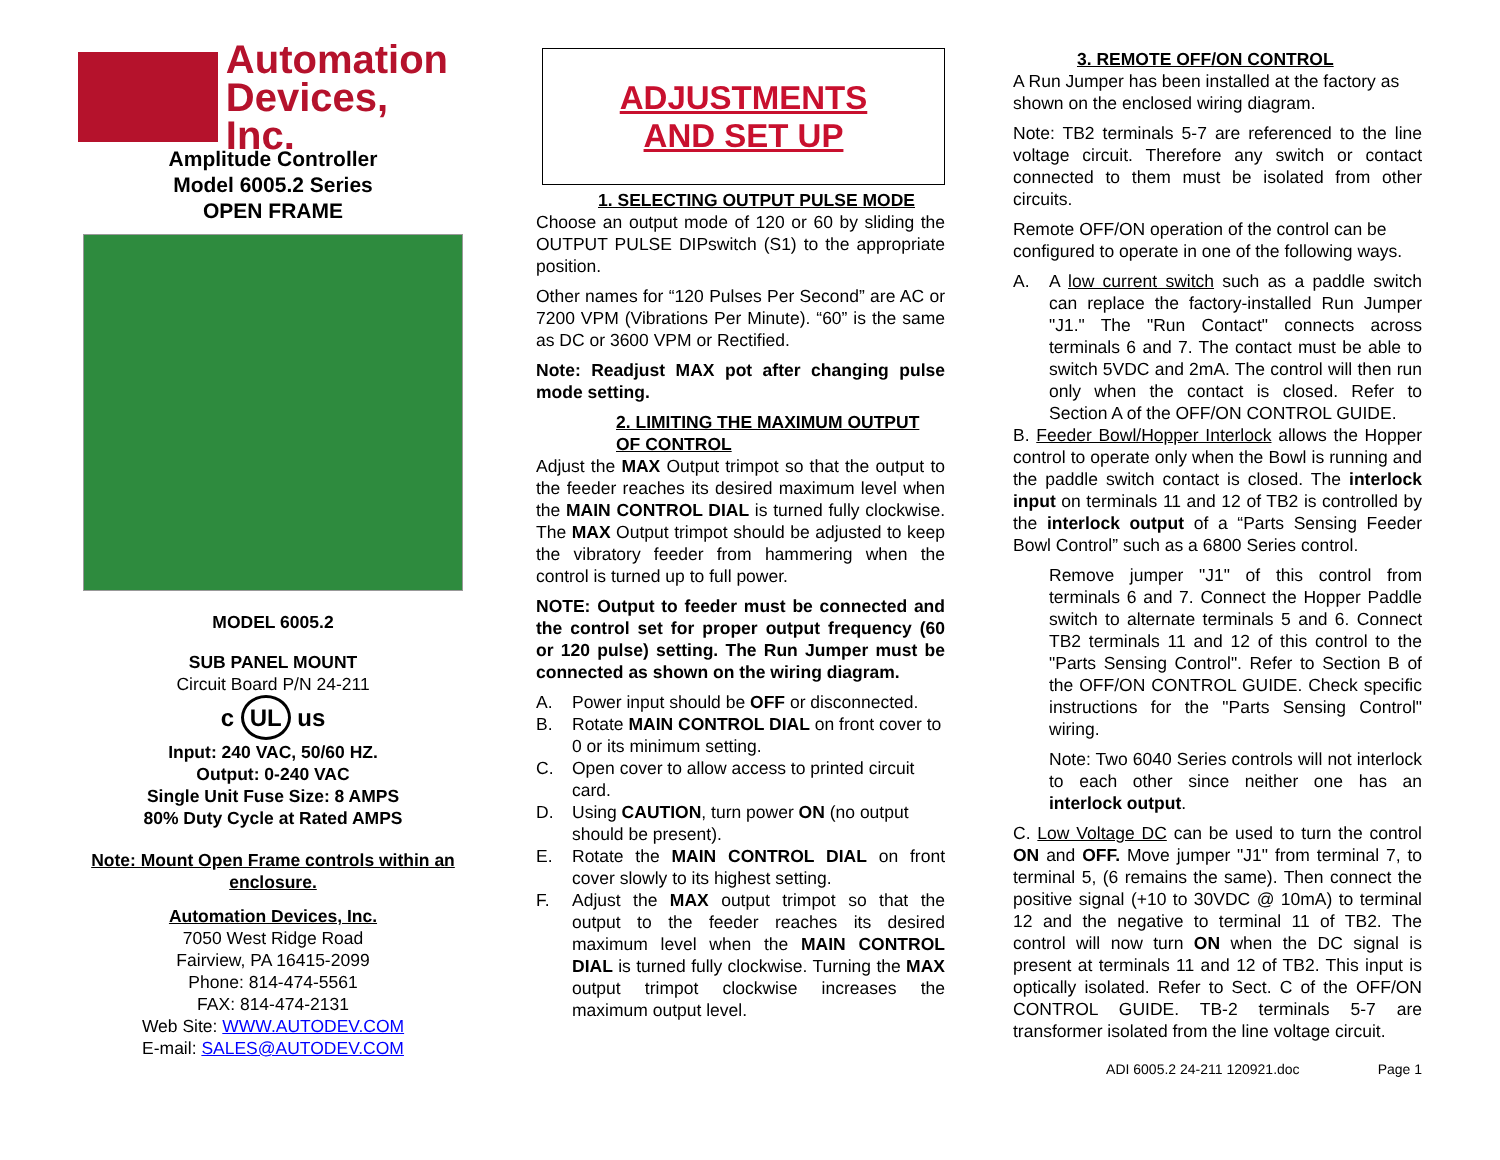Automation
Devices, Inc.
Amplitude Controller
Model 6005.2 Series
OPEN FRAME
MODEL 6005.2
SUB PANEL MOUNT
Circuit Board P/N 24-211
c UL us
Input: 240 VAC, 50/60 HZ.
Output: 0-240 VAC
Single Unit Fuse Size: 8 AMPS
80% Duty Cycle at Rated AMPS
Note: Mount Open Frame controls within an enclosure.
Automation Devices, Inc.
7050 West Ridge Road
Fairview, PA 16415-2099
Phone: 814-474-5561
FAX: 814-474-2131
Web Site: WWW.AUTODEV.COM
E-mail: SALES@AUTODEV.COM
ADJUSTMENTS
AND SET UP
1. SELECTING OUTPUT PULSE MODE
Choose an output mode of 120 or 60 by sliding the OUTPUT PULSE DIPswitch (S1) to the appropriate position.
Other names for “120 Pulses Per Second” are AC or 7200 VPM (Vibrations Per Minute). “60” is the same as DC or 3600 VPM or Rectified.
Note: Readjust MAX pot after changing pulse mode setting.
2. LIMITING THE MAXIMUM OUTPUT OF CONTROL
Adjust the MAX Output trimpot so that the output to the feeder reaches its desired maximum level when the MAIN CONTROL DIAL is turned fully clockwise. The MAX Output trimpot should be adjusted to keep the vibratory feeder from hammering when the control is turned up to full power.
NOTE: Output to feeder must be connected and the control set for proper output frequency (60 or 120 pulse) setting. The Run Jumper must be connected as shown on the wiring diagram.
A. Power input should be OFF or disconnected.
B. Rotate MAIN CONTROL DIAL on front cover to 0 or its minimum setting.
C. Open cover to allow access to printed circuit card.
D. Using CAUTION, turn power ON (no output should be present).
E. Rotate the MAIN CONTROL DIAL on front cover slowly to its highest setting.
F. Adjust the MAX output trimpot so that the output to the feeder reaches its desired maximum level when the MAIN CONTROL DIAL is turned fully clockwise. Turning the MAX output trimpot clockwise increases the maximum output level.
3. REMOTE OFF/ON CONTROL
A Run Jumper has been installed at the factory as shown on the enclosed wiring diagram.
Note: TB2 terminals 5-7 are referenced to the line voltage circuit. Therefore any switch or contact connected to them must be isolated from other circuits.
Remote OFF/ON operation of the control can be configured to operate in one of the following ways.
A. A low current switch such as a paddle switch can replace the factory-installed Run Jumper "J1." The "Run Contact" connects across terminals 6 and 7. The contact must be able to switch 5VDC and 2mA. The control will then run only when the contact is closed. Refer to Section A of the OFF/ON CONTROL GUIDE.
B. Feeder Bowl/Hopper Interlock allows the Hopper control to operate only when the Bowl is running and the paddle switch contact is closed. The interlock input on terminals 11 and 12 of TB2 is controlled by the interlock output of a “Parts Sensing Feeder Bowl Control” such as a 6800 Series control.
Remove jumper "J1" of this control from terminals 6 and 7. Connect the Hopper Paddle switch to alternate terminals 5 and 6. Connect TB2 terminals 11 and 12 of this control to the "Parts Sensing Control". Refer to Section B of the OFF/ON CONTROL GUIDE. Check specific instructions for the "Parts Sensing Control" wiring.
Note: Two 6040 Series controls will not interlock to each other since neither one has an interlock output.
C. Low Voltage DC can be used to turn the control ON and OFF. Move jumper "J1" from terminal 7, to terminal 5, (6 remains the same). Then connect the positive signal (+10 to 30VDC @ 10mA) to terminal 12 and the negative to terminal 11 of TB2. The control will now turn ON when the DC signal is present at terminals 11 and 12 of TB2. This input is optically isolated. Refer to Sect. C of the OFF/ON CONTROL GUIDE. TB-2 terminals 5-7 are transformer isolated from the line voltage circuit.
ADI 6005.2 24-211 120921.doc Page 1